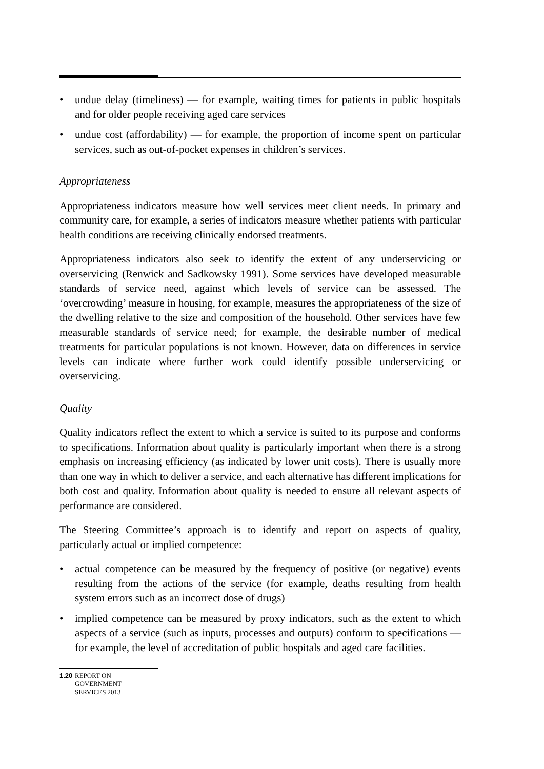• undue delay (timeliness) — for example, waiting times for patients in public hospitals and for older people receiving aged care services
• undue cost (affordability) — for example, the proportion of income spent on particular services, such as out-of-pocket expenses in children’s services.
Appropriateness
Appropriateness indicators measure how well services meet client needs. In primary and community care, for example, a series of indicators measure whether patients with particular health conditions are receiving clinically endorsed treatments.
Appropriateness indicators also seek to identify the extent of any underservicing or overservicing (Renwick and Sadkowsky 1991). Some services have developed measurable standards of service need, against which levels of service can be assessed. The ‘overcrowding’ measure in housing, for example, measures the appropriateness of the size of the dwelling relative to the size and composition of the household. Other services have few measurable standards of service need; for example, the desirable number of medical treatments for particular populations is not known. However, data on differences in service levels can indicate where further work could identify possible underservicing or overservicing.
Quality
Quality indicators reflect the extent to which a service is suited to its purpose and conforms to specifications. Information about quality is particularly important when there is a strong emphasis on increasing efficiency (as indicated by lower unit costs). There is usually more than one way in which to deliver a service, and each alternative has different implications for both cost and quality. Information about quality is needed to ensure all relevant aspects of performance are considered.
The Steering Committee’s approach is to identify and report on aspects of quality, particularly actual or implied competence:
• actual competence can be measured by the frequency of positive (or negative) events resulting from the actions of the service (for example, deaths resulting from health system errors such as an incorrect dose of drugs)
• implied competence can be measured by proxy indicators, such as the extent to which aspects of a service (such as inputs, processes and outputs) conform to specifications — for example, the level of accreditation of public hospitals and aged care facilities.
1.20
REPORT ON
GOVERNMENT
SERVICES 2013